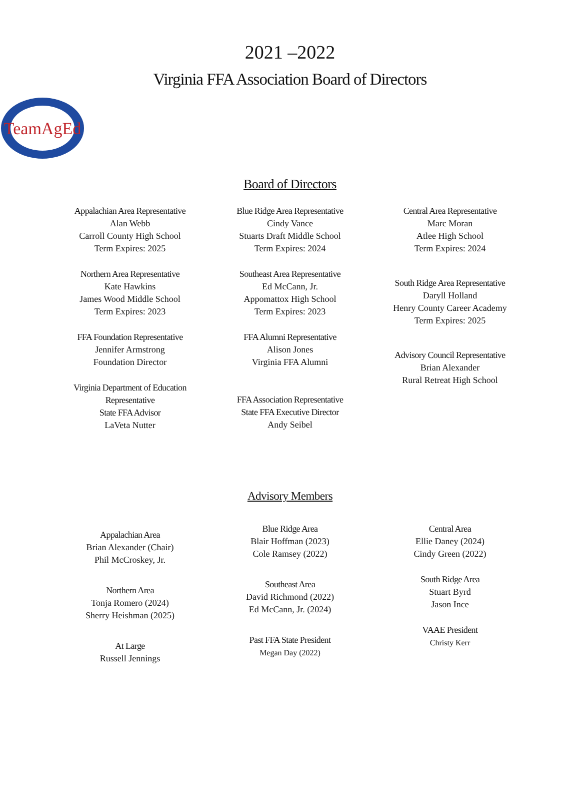2021 –2022
Virginia FFA Association Board of Directors
TeamAgEd
Board of Directors
Appalachian Area Representative
Alan Webb
Carroll County High School
Term Expires: 2025
Northern Area Representative
Kate Hawkins
James Wood Middle School
Term Expires: 2023
FFA Foundation Representative
Jennifer Armstrong
Foundation Director
Virginia Department of Education
Representative
State FFA Advisor
LaVeta Nutter
Blue Ridge Area Representative
Cindy Vance
Stuarts Draft Middle School
Term Expires: 2024
Southeast Area Representative
Ed McCann, Jr.
Appomattox High School
Term Expires: 2023
FFA Alumni Representative
Alison Jones
Virginia FFA Alumni
FFA Association Representative
State FFA Executive Director
Andy Seibel
Central Area Representative
Marc Moran
Atlee High School
Term Expires: 2024
South Ridge Area Representative
Daryll Holland
Henry County Career Academy
Term Expires: 2025
Advisory Council Representative
Brian Alexander
Rural Retreat High School
Advisory Members
Appalachian Area
Brian Alexander (Chair)
Phil McCroskey, Jr.
Northern Area
Tonja Romero (2024)
Sherry Heishman (2025)
At Large
Russell Jennings
Blue Ridge Area
Blair Hoffman (2023)
Cole Ramsey (2022)
Southeast Area
David Richmond (2022)
Ed McCann, Jr. (2024)
Past FFA State President
Megan Day (2022)
Central Area
Ellie Daney (2024)
Cindy Green (2022)
South Ridge Area
Stuart Byrd
Jason Ince
VAAE President
Christy Kerr